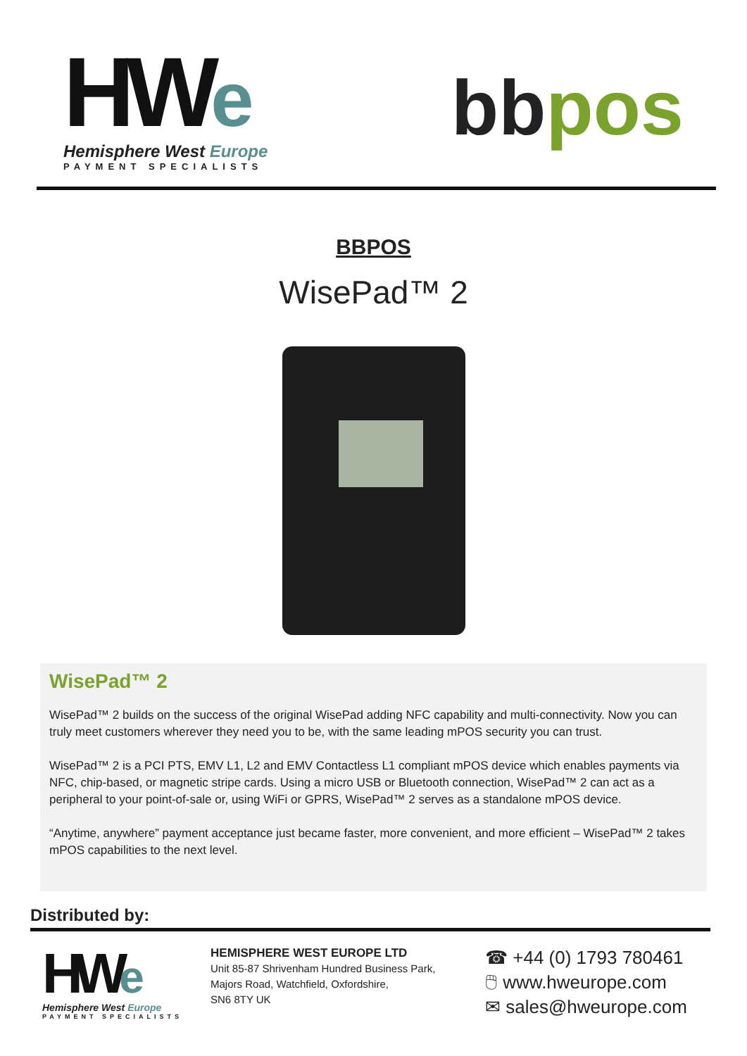HWe
Hemisphere West Europe
PAYMENT SPECIALISTS
bbpos
BBPOS
WisePad™ 2
WisePad™ 2
WisePad™ 2 builds on the success of the original WisePad adding NFC capability and multi-connectivity. Now you can truly meet customers wherever they need you to be, with the same leading mPOS security you can trust.
WisePad™ 2 is a PCI PTS, EMV L1, L2 and EMV Contactless L1 compliant mPOS device which enables payments via NFC, chip-based, or magnetic stripe cards. Using a micro USB or Bluetooth connection, WisePad™ 2 can act as a peripheral to your point-of-sale or, using WiFi or GPRS, WisePad™ 2 serves as a standalone mPOS device.
“Anytime, anywhere” payment acceptance just became faster, more convenient, and more efficient – WisePad™ 2 takes mPOS capabilities to the next level.
Distributed by:
HWe
Hemisphere West Europe
PAYMENT SPECIALISTS
HEMISPHERE WEST EUROPE LTD
Unit 85-87 Shrivenham Hundred Business Park,
Majors Road, Watchfield, Oxfordshire,
SN6 8TY UK
☎ +44 (0) 1793 780461
🖱 www.hweurope.com
✉ sales@hweurope.com